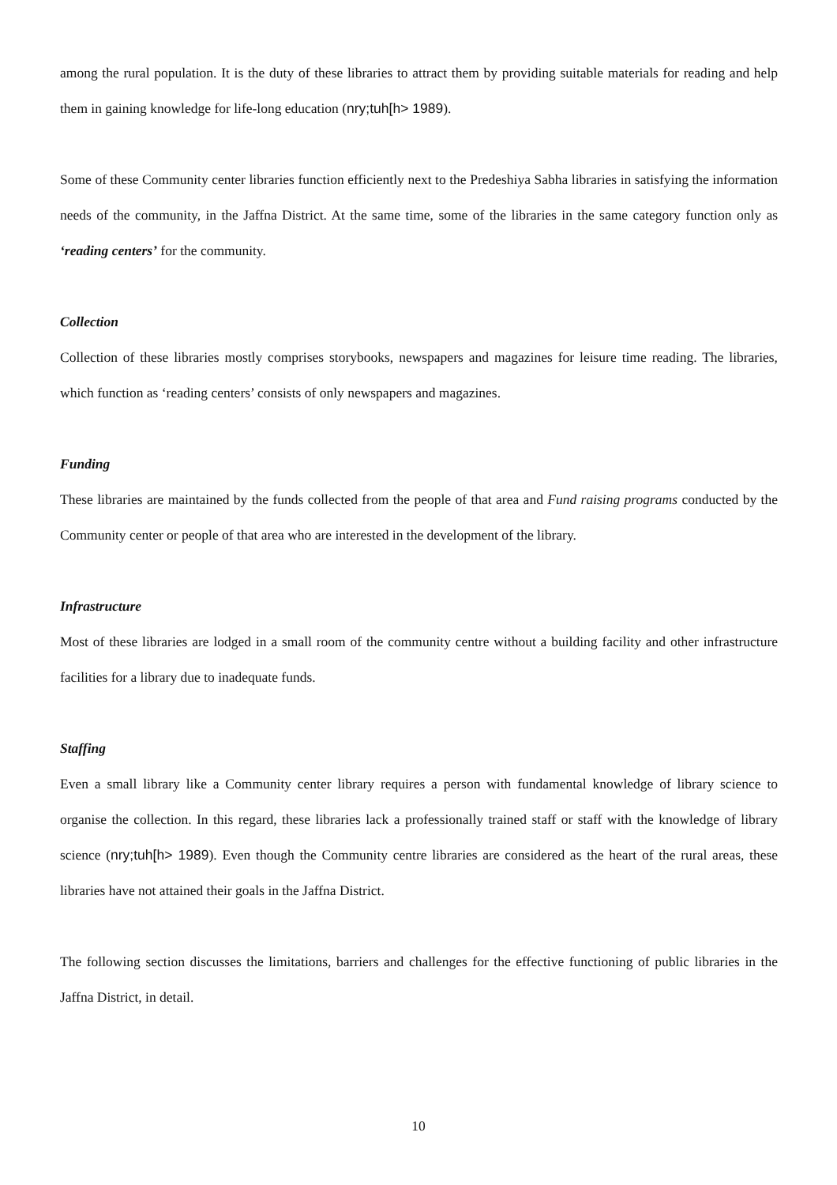among the rural population. It is the duty of these libraries to attract them by providing suitable materials for reading and help them in gaining knowledge for life-long education (nry;tuh[h> 1989).
Some of these Community center libraries function efficiently next to the Predeshiya Sabha libraries in satisfying the information needs of the community, in the Jaffna District. At the same time, some of the libraries in the same category function only as ‘reading centers’ for the community.
Collection
Collection of these libraries mostly comprises storybooks, newspapers and magazines for leisure time reading. The libraries, which function as ‘reading centers’ consists of only newspapers and magazines.
Funding
These libraries are maintained by the funds collected from the people of that area and Fund raising programs conducted by the Community center or people of that area who are interested in the development of the library.
Infrastructure
Most of these libraries are lodged in a small room of the community centre without a building facility and other infrastructure facilities for a library due to inadequate funds.
Staffing
Even a small library like a Community center library requires a person with fundamental knowledge of library science to organise the collection. In this regard, these libraries lack a professionally trained staff or staff with the knowledge of library science (nry;tuh[h> 1989). Even though the Community centre libraries are considered as the heart of the rural areas, these libraries have not attained their goals in the Jaffna District.
The following section discusses the limitations, barriers and challenges for the effective functioning of public libraries in the Jaffna District, in detail.
10